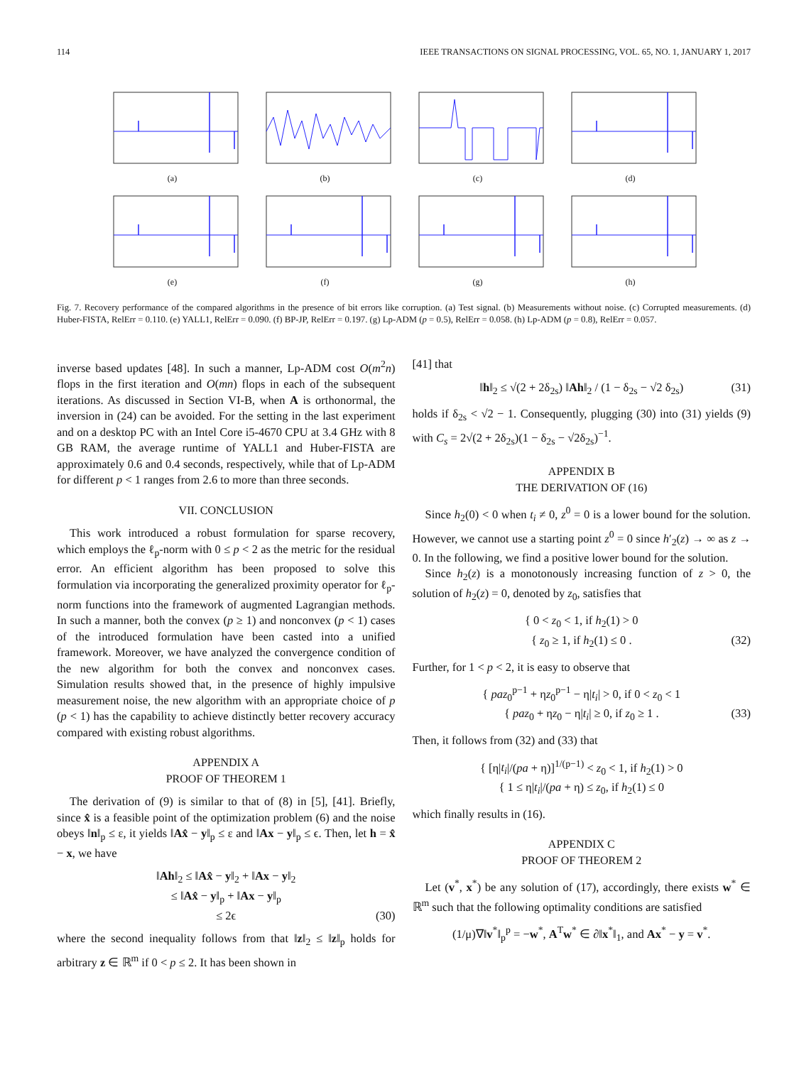114 IEEE TRANSACTIONS ON SIGNAL PROCESSING, VOL. 65, NO. 1, JANUARY 1, 2017
(a)
(b)
(c)
(d)
(e)
(f)
(g)
(h)
Fig. 7. Recovery performance of the compared algorithms in the presence of bit errors like corruption. (a) Test signal. (b) Measurements without noise. (c) Corrupted measurements. (d) Huber-FISTA, RelErr = 0.110. (e) YALL1, RelErr = 0.090. (f) BP-JP, RelErr = 0.197. (g) Lp-ADM (p = 0.5), RelErr = 0.058. (h) Lp-ADM (p = 0.8), RelErr = 0.057.
inverse based updates [48]. In such a manner, Lp-ADM cost O(m<sup>2</sup>n) flops in the first iteration and O(mn) flops in each of the subsequent iterations. As discussed in Section VI-B, when A is orthonormal, the inversion in (24) can be avoided. For the setting in the last experiment and on a desktop PC with an Intel Core i5-4670 CPU at 3.4 GHz with 8 GB RAM, the average runtime of YALL1 and Huber-FISTA are approximately 0.6 and 0.4 seconds, respectively, while that of Lp-ADM for different p < 1 ranges from 2.6 to more than three seconds.
VII. CONCLUSION
This work introduced a robust formulation for sparse recovery, which employs the ℓ<sub>p</sub>-norm with 0 ≤ p < 2 as the metric for the residual error. An efficient algorithm has been proposed to solve this formulation via incorporating the generalized proximity operator for ℓ<sub>p</sub>-norm functions into the framework of augmented Lagrangian methods. In such a manner, both the convex (p ≥ 1) and nonconvex (p < 1) cases of the introduced formulation have been casted into a unified framework. Moreover, we have analyzed the convergence condition of the new algorithm for both the convex and nonconvex cases. Simulation results showed that, in the presence of highly impulsive measurement noise, the new algorithm with an appropriate choice of p (p < 1) has the capability to achieve distinctly better recovery accuracy compared with existing robust algorithms.
APPENDIX A
PROOF OF THEOREM 1
The derivation of (9) is similar to that of (8) in [5], [41]. Briefly, since x̂ is a feasible point of the optimization problem (6) and the noise obeys ‖n‖<sub>p</sub> ≤ ε, it yields ‖Ax̂ − y‖<sub>p</sub> ≤ ε and ‖Ax − y‖<sub>p</sub> ≤ ϵ. Then, let h = x̂ − x, we have
‖Ah‖<sub>2</sub> ≤ ‖Ax̂ − y‖<sub>2</sub> + ‖Ax − y‖<sub>2</sub>
≤ ‖Ax̂ − y‖<sub>p</sub> + ‖Ax − y‖<sub>p</sub>
≤ 2ϵ (30)
where the second inequality follows from that ‖z‖<sub>2</sub> ≤ ‖z‖<sub>p</sub> holds for arbitrary z ∈ ℝ<sup>m</sup> if 0 < p ≤ 2. It has been shown in
[41] that
‖h‖<sub>2</sub> ≤ √(2 + 2δ<sub>2s</sub>) ‖Ah‖<sub>2</sub> / (1 − δ<sub>2s</sub> − √2 δ<sub>2s</sub>) (31)
holds if δ<sub>2s</sub> < √2 − 1. Consequently, plugging (30) into (31) yields (9) with C<sub>s</sub> = 2√(2 + 2δ<sub>2s</sub>)(1 − δ<sub>2s</sub> − √2δ<sub>2s</sub>)<sup>−1</sup>.
APPENDIX B
THE DERIVATION OF (16)
Since h<sub>2</sub>(0) < 0 when t<sub>i</sub> ≠ 0, z<sup>0</sup> = 0 is a lower bound for the solution. However, we cannot use a starting point z<sup>0</sup> = 0 since h′<sub>2</sub>(z) → ∞ as z → 0. In the following, we find a positive lower bound for the solution.
Since h<sub>2</sub>(z) is a monotonously increasing function of z > 0, the solution of h<sub>2</sub>(z) = 0, denoted by z<sub>0</sub>, satisfies that
{ 0 < z<sub>0</sub> < 1, if h<sub>2</sub>(1) > 0
{ z<sub>0</sub> ≥ 1, if h<sub>2</sub>(1) ≤ 0 . (32)
Further, for 1 < p < 2, it is easy to observe that
{ paz<sub>0</sub><sup>p−1</sup> + ηz<sub>0</sub><sup>p−1</sup> − η|t<sub>i</sub>| > 0, if 0 < z<sub>0</sub> < 1
{ paz<sub>0</sub> + ηz<sub>0</sub> − η|t<sub>i</sub>| ≥ 0, if z<sub>0</sub> ≥ 1 . (33)
Then, it follows from (32) and (33) that
{ [η|t<sub>i</sub>|/(pa + η)]<sup>1/(p−1)</sup> < z<sub>0</sub> < 1, if h<sub>2</sub>(1) > 0
{ 1 ≤ η|t<sub>i</sub>|/(pa + η) ≤ z<sub>0</sub>, if h<sub>2</sub>(1) ≤ 0
which finally results in (16).
APPENDIX C
PROOF OF THEOREM 2
Let (v<sup>*</sup>, x<sup>*</sup>) be any solution of (17), accordingly, there exists w<sup>*</sup> ∈ ℝ<sup>m</sup> such that the following optimality conditions are satisfied
(1/μ)∇‖v<sup>*</sup>‖<sub>p</sub><sup>p</sup> = −w<sup>*</sup>, A<sup>T</sup>w<sup>*</sup> ∈ ∂‖x<sup>*</sup>‖<sub>1</sub>, and Ax<sup>*</sup> − y = v<sup>*</sup>.